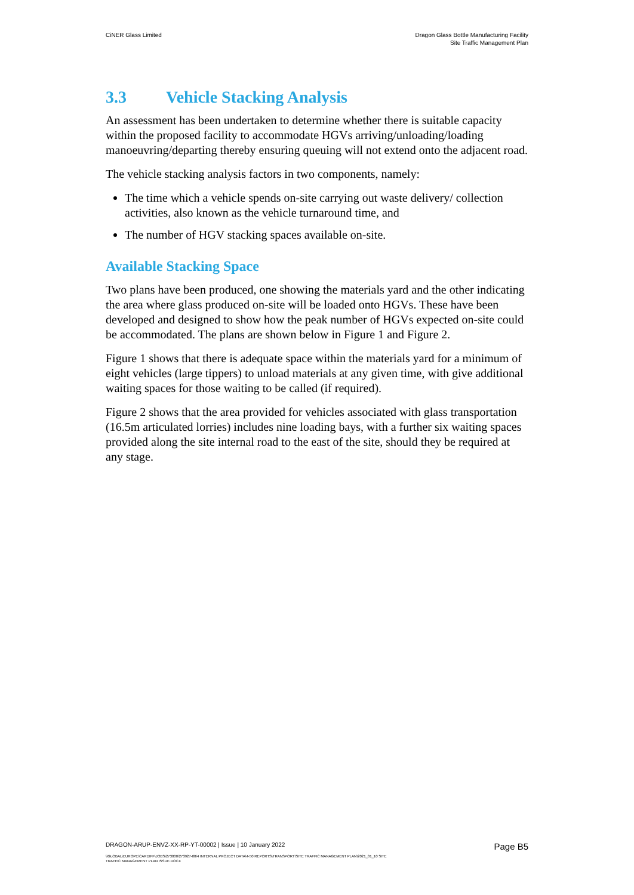CiNER Glass Limited Dragon Glass Bottle Manufacturing Facility
Site Traffic Management Plan
3.3 Vehicle Stacking Analysis
An assessment has been undertaken to determine whether there is suitable capacity within the proposed facility to accommodate HGVs arriving/unloading/loading manoeuvring/departing thereby ensuring queuing will not extend onto the adjacent road.
The vehicle stacking analysis factors in two components, namely:
The time which a vehicle spends on-site carrying out waste delivery/ collection activities, also known as the vehicle turnaround time, and
The number of HGV stacking spaces available on-site.
Available Stacking Space
Two plans have been produced, one showing the materials yard and the other indicating the area where glass produced on-site will be loaded onto HGVs. These have been developed and designed to show how the peak number of HGVs expected on-site could be accommodated. The plans are shown below in Figure 1 and Figure 2.
Figure 1 shows that there is adequate space within the materials yard for a minimum of eight vehicles (large tippers) to unload materials at any given time, with give additional waiting spaces for those waiting to be called (if required).
Figure 2 shows that the area provided for vehicles associated with glass transportation (16.5m articulated lorries) includes nine loading bays, with a further six waiting spaces provided along the site internal road to the east of the site, should they be required at any stage.
DRAGON-ARUP-ENVZ-XX-RP-YT-00002 | Issue | 10 January 2022 Page B5
\\GLOBAL\EUROPE\CARDIFF\JOBS\273000\273927-00\4 INTERNAL PROJECT DATA\4-50 REPORTS\TRANSPORT\SITE TRAFFIC MANAGEMENT PLAN\2021_01_10 SITE
TRAFFIC MANAGEMENT PLAN ISSUE.DOCX